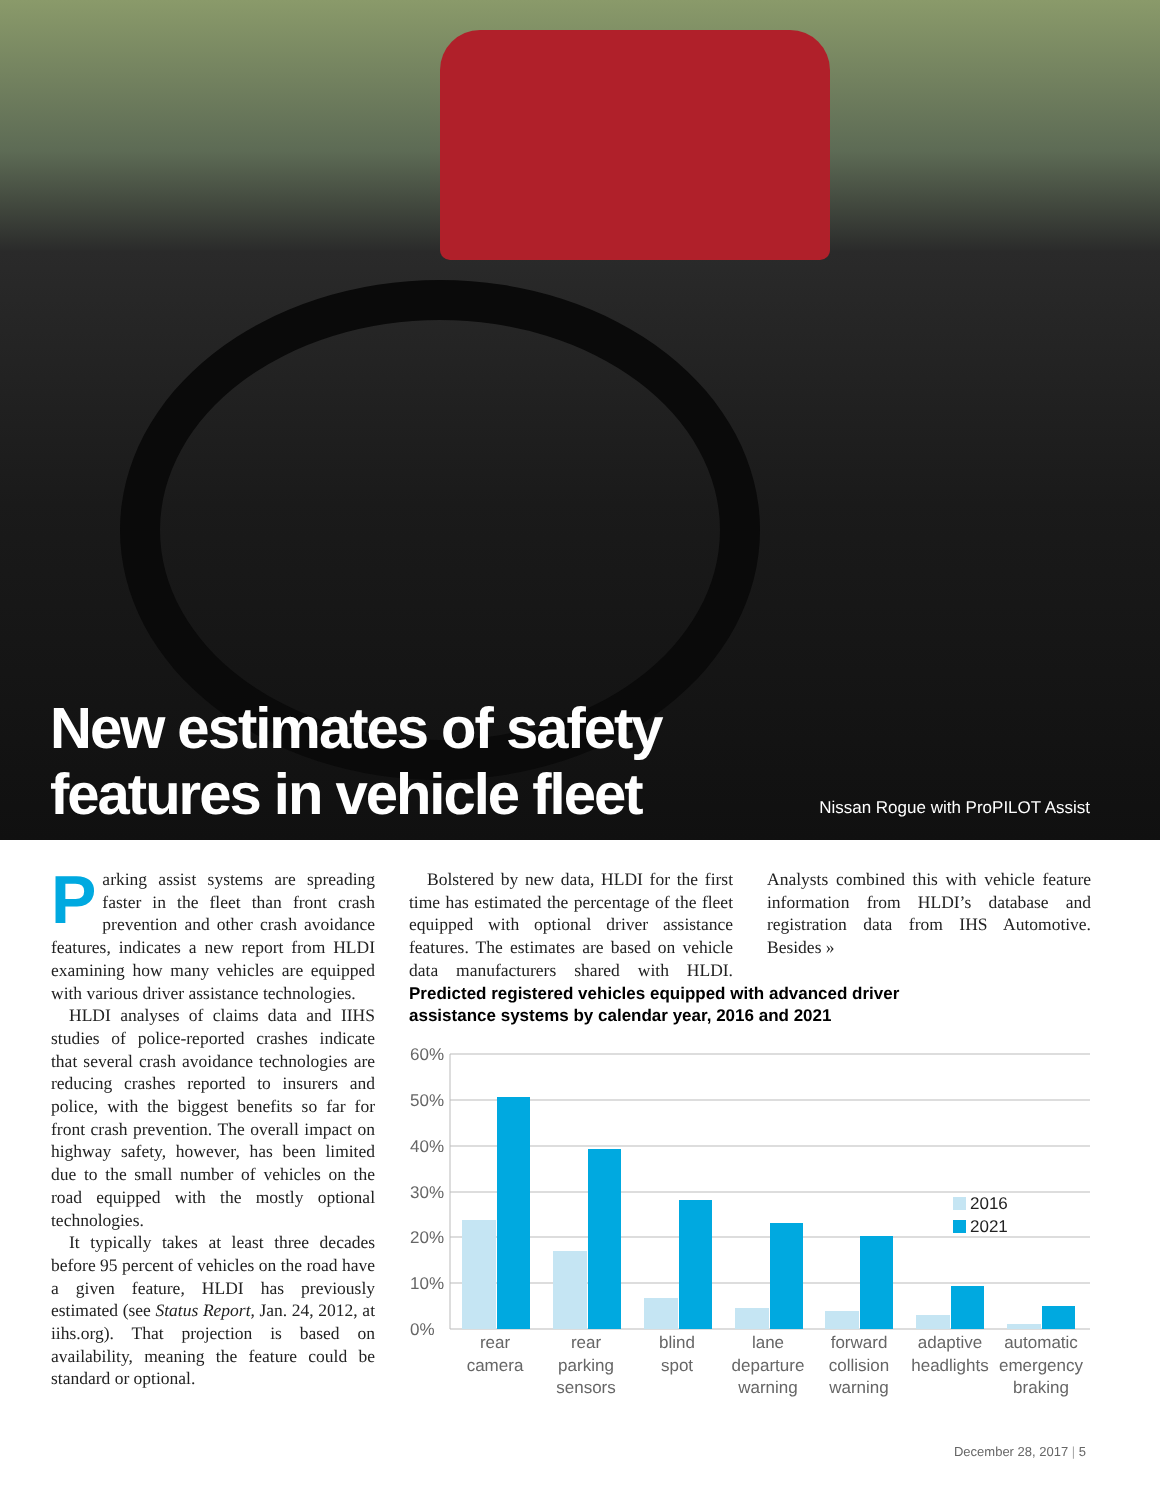New estimates of safety
features in vehicle fleet
Nissan Rogue with ProPILOT Assist
Parking assist systems are spreading faster in the fleet than front crash prevention and other crash avoidance features, indicates a new report from HLDI examining how many vehicles are equipped with various driver assistance technologies.
HLDI analyses of claims data and IIHS studies of police-reported crashes indicate that several crash avoidance technologies are reducing crashes reported to insurers and police, with the biggest benefits so far for front crash prevention. The overall impact on highway safety, however, has been limited due to the small number of vehicles on the road equipped with the mostly optional technologies.
It typically takes at least three decades before 95 percent of vehicles on the road have a given feature, HLDI has previously estimated (see Status Report, Jan. 24, 2012, at iihs.org). That projection is based on availability, meaning the feature could be standard or optional.
Bolstered by new data, HLDI for the first time has estimated the percentage of the fleet equipped with optional driver assistance features. The estimates are based on vehicle data manufacturers shared with HLDI. Analysts combined this with vehicle feature information from HLDI’s database and registration data from IHS Automotive. Besides »
Predicted registered vehicles equipped with advanced driver
assistance systems by calendar year, 2016 and 2021
60%
50%
40%
30%
20%
10%
0%
2016
2021
rear
camera
rear
parking
sensors
blind
spot
lane
departure
warning
forward
collision
warning
adaptive
headlights
automatic
emergency
braking
December 28, 2017 | 5